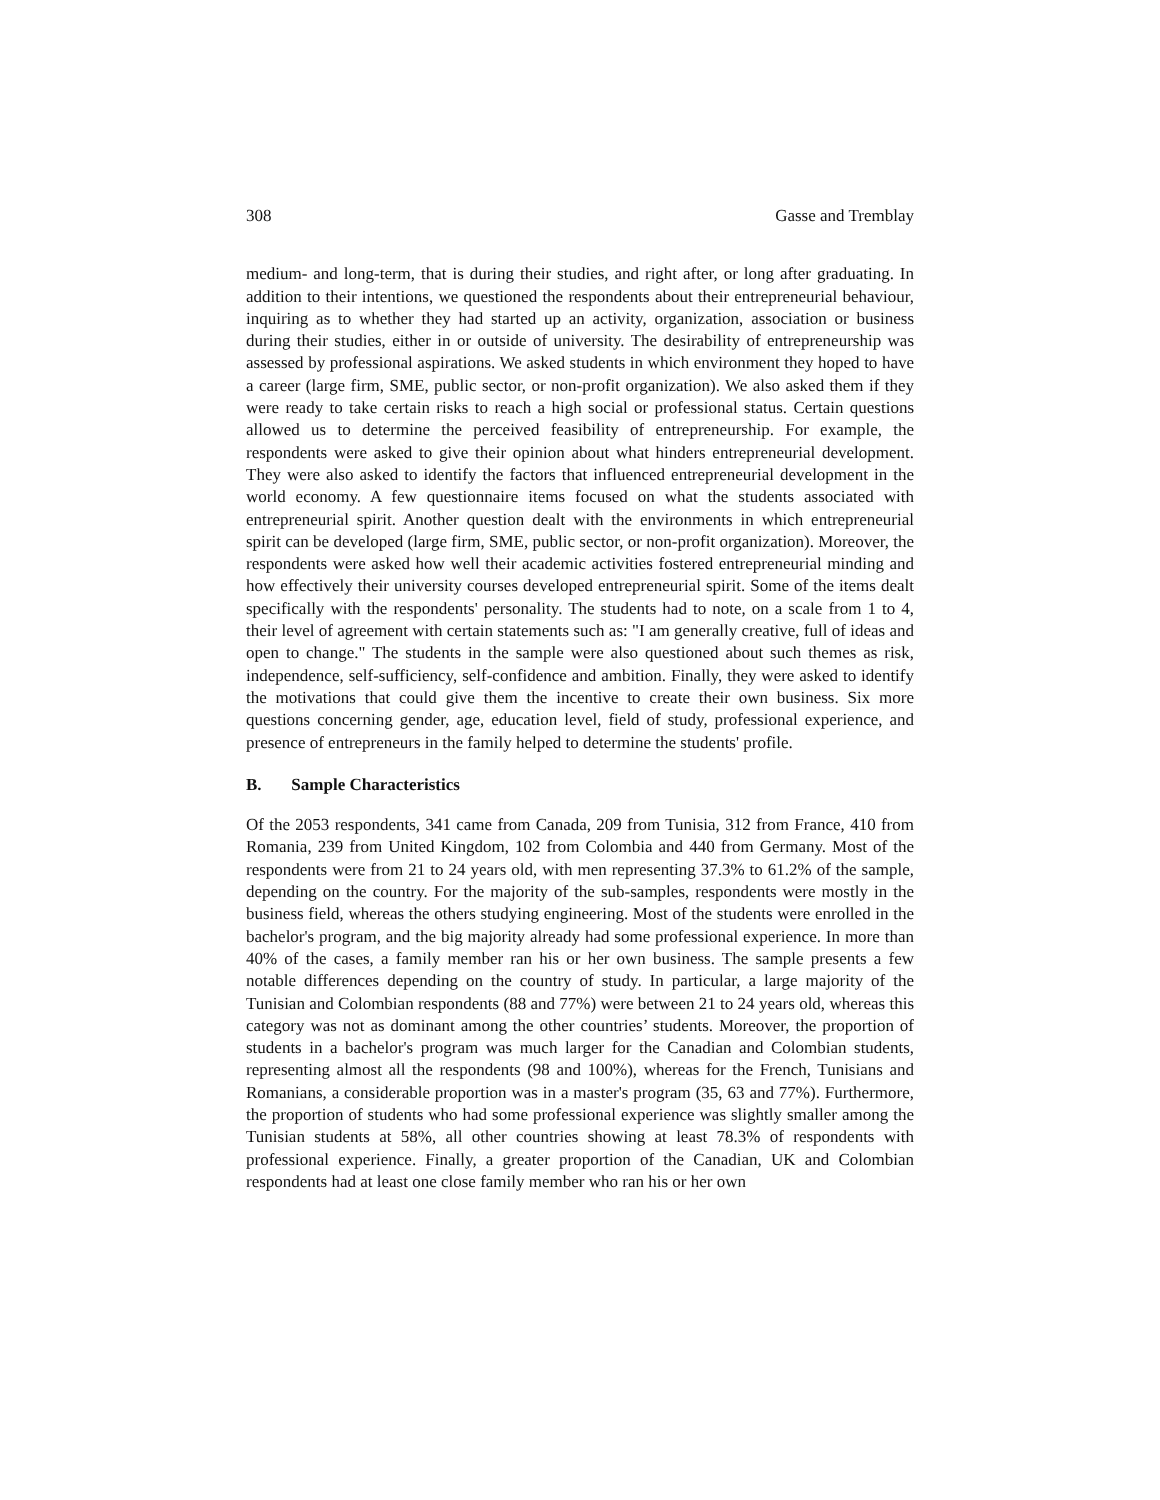308 Gasse and Tremblay
medium- and long-term, that is during their studies, and right after, or long after graduating. In addition to their intentions, we questioned the respondents about their entrepreneurial behaviour, inquiring as to whether they had started up an activity, organization, association or business during their studies, either in or outside of university. The desirability of entrepreneurship was assessed by professional aspirations. We asked students in which environment they hoped to have a career (large firm, SME, public sector, or non-profit organization). We also asked them if they were ready to take certain risks to reach a high social or professional status. Certain questions allowed us to determine the perceived feasibility of entrepreneurship. For example, the respondents were asked to give their opinion about what hinders entrepreneurial development. They were also asked to identify the factors that influenced entrepreneurial development in the world economy. A few questionnaire items focused on what the students associated with entrepreneurial spirit. Another question dealt with the environments in which entrepreneurial spirit can be developed (large firm, SME, public sector, or non-profit organization). Moreover, the respondents were asked how well their academic activities fostered entrepreneurial minding and how effectively their university courses developed entrepreneurial spirit. Some of the items dealt specifically with the respondents' personality. The students had to note, on a scale from 1 to 4, their level of agreement with certain statements such as: "I am generally creative, full of ideas and open to change." The students in the sample were also questioned about such themes as risk, independence, self-sufficiency, self-confidence and ambition. Finally, they were asked to identify the motivations that could give them the incentive to create their own business. Six more questions concerning gender, age, education level, field of study, professional experience, and presence of entrepreneurs in the family helped to determine the students' profile.
B. Sample Characteristics
Of the 2053 respondents, 341 came from Canada, 209 from Tunisia, 312 from France, 410 from Romania, 239 from United Kingdom, 102 from Colombia and 440 from Germany. Most of the respondents were from 21 to 24 years old, with men representing 37.3% to 61.2% of the sample, depending on the country. For the majority of the sub-samples, respondents were mostly in the business field, whereas the others studying engineering. Most of the students were enrolled in the bachelor's program, and the big majority already had some professional experience. In more than 40% of the cases, a family member ran his or her own business. The sample presents a few notable differences depending on the country of study. In particular, a large majority of the Tunisian and Colombian respondents (88 and 77%) were between 21 to 24 years old, whereas this category was not as dominant among the other countries’ students. Moreover, the proportion of students in a bachelor's program was much larger for the Canadian and Colombian students, representing almost all the respondents (98 and 100%), whereas for the French, Tunisians and Romanians, a considerable proportion was in a master's program (35, 63 and 77%). Furthermore, the proportion of students who had some professional experience was slightly smaller among the Tunisian students at 58%, all other countries showing at least 78.3% of respondents with professional experience. Finally, a greater proportion of the Canadian, UK and Colombian respondents had at least one close family member who ran his or her own